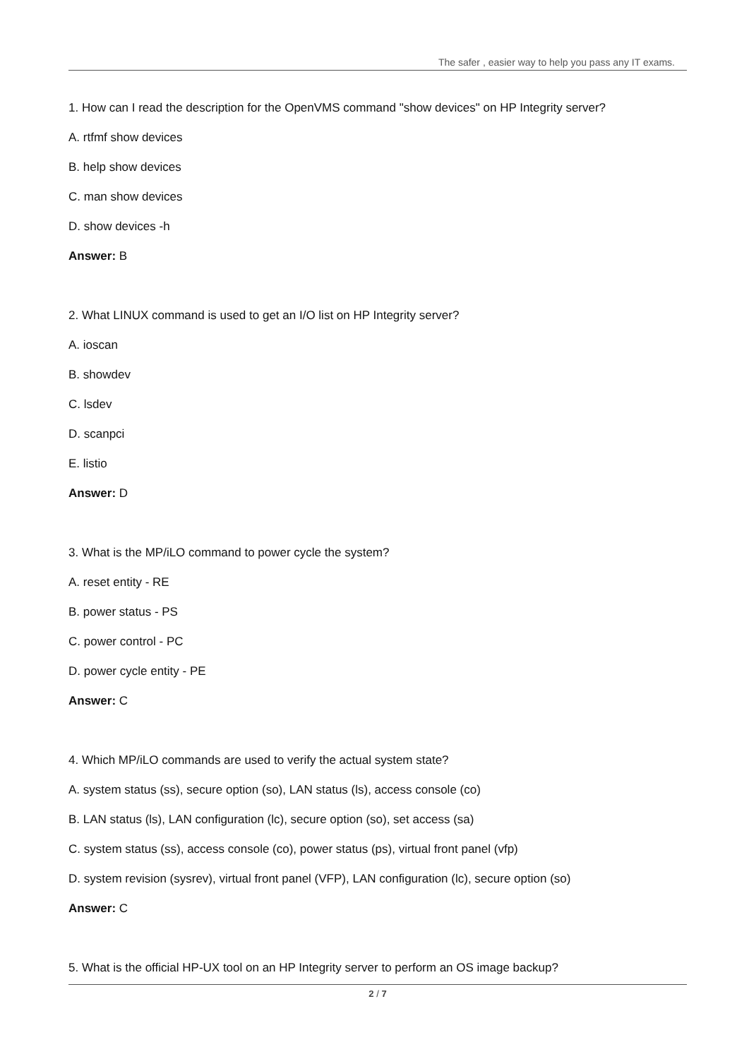The safer , easier way to help you pass any IT exams.
1. How can I read the description for the OpenVMS command "show devices" on HP Integrity server?
A. rtfmf show devices
B. help show devices
C. man show devices
D. show devices -h
Answer: B
2. What LINUX command is used to get an I/O list on HP Integrity server?
A. ioscan
B. showdev
C. lsdev
D. scanpci
E. listio
Answer: D
3. What is the MP/iLO command to power cycle the system?
A. reset entity - RE
B. power status - PS
C. power control - PC
D. power cycle entity - PE
Answer: C
4. Which MP/iLO commands are used to verify the actual system state?
A. system status (ss), secure option (so), LAN status (ls), access console (co)
B. LAN status (ls), LAN configuration (lc), secure option (so), set access (sa)
C. system status (ss), access console (co), power status (ps), virtual front panel (vfp)
D. system revision (sysrev), virtual front panel (VFP), LAN configuration (lc), secure option (so)
Answer: C
5. What is the official HP-UX tool on an HP Integrity server to perform an OS image backup?
2 / 7